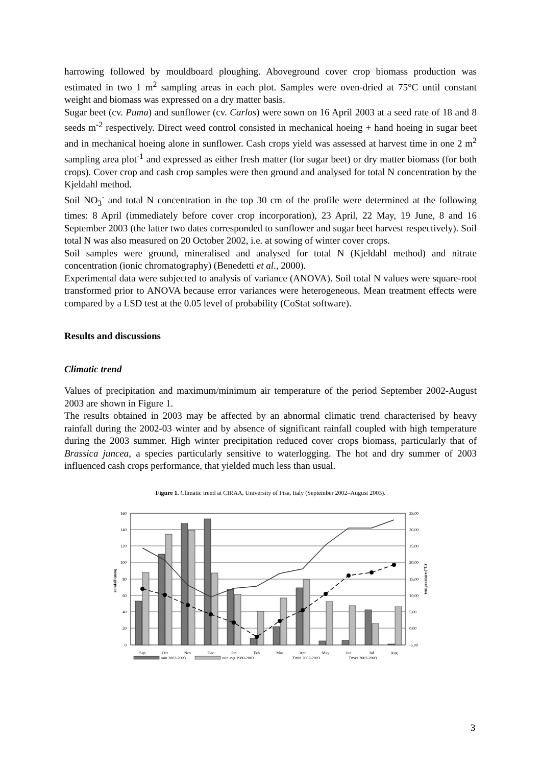harrowing followed by mouldboard ploughing. Aboveground cover crop biomass production was estimated in two 1 m<sup>2</sup> sampling areas in each plot. Samples were oven-dried at 75°C until constant weight and biomass was expressed on a dry matter basis.
Sugar beet (cv. Puma) and sunflower (cv. Carlos) were sown on 16 April 2003 at a seed rate of 18 and 8 seeds m<sup>-2</sup> respectively. Direct weed control consisted in mechanical hoeing + hand hoeing in sugar beet and in mechanical hoeing alone in sunflower. Cash crops yield was assessed at harvest time in one 2 m<sup>2</sup> sampling area plot<sup>-1</sup> and expressed as either fresh matter (for sugar beet) or dry matter biomass (for both crops). Cover crop and cash crop samples were then ground and analysed for total N concentration by the Kjeldahl method.
Soil NO<sub>3</sub><sup>-</sup> and total N concentration in the top 30 cm of the profile were determined at the following times: 8 April (immediately before cover crop incorporation), 23 April, 22 May, 19 June, 8 and 16 September 2003 (the latter two dates corresponded to sunflower and sugar beet harvest respectively). Soil total N was also measured on 20 October 2002, i.e. at sowing of winter cover crops.
Soil samples were ground, mineralised and analysed for total N (Kjeldahl method) and nitrate concentration (ionic chromatography) (Benedetti et al., 2000).
Experimental data were subjected to analysis of variance (ANOVA). Soil total N values were square-root transformed prior to ANOVA because error variances were heterogeneous. Mean treatment effects were compared by a LSD test at the 0.05 level of probability (CoStat software).
Results and discussions
Climatic trend
Values of precipitation and maximum/minimum air temperature of the period September 2002-August 2003 are shown in Figure 1.
The results obtained in 2003 may be affected by an abnormal climatic trend characterised by heavy rainfall during the 2002-03 winter and by absence of significant rainfall coupled with high temperature during the 2003 summer. High winter precipitation reduced cover crops biomass, particularly that of Brassica juncea, a species particularly sensitive to waterlogging. The hot and dry summer of 2003 influenced cash crops performance, that yielded much less than usual.
Figure 1. Climatic trend at CIRAA, University of Pisa, Italy (September 2002–August 2003).
160
140
120
100
80
60
40
20
0
35,00
30,00
25,00
20,00
15,00
10,00
5,00
0,00
-5,00
rainfall (mm)
temperature (°C)
Sep
Oct
Nov
Dec
Jan
Feb
Mar
Apr
May
Jun
Jul
Aug
rain 2002-2003
rain avg 1980-2003
Tmin 2002-2003
Tmax 2002-2003
3